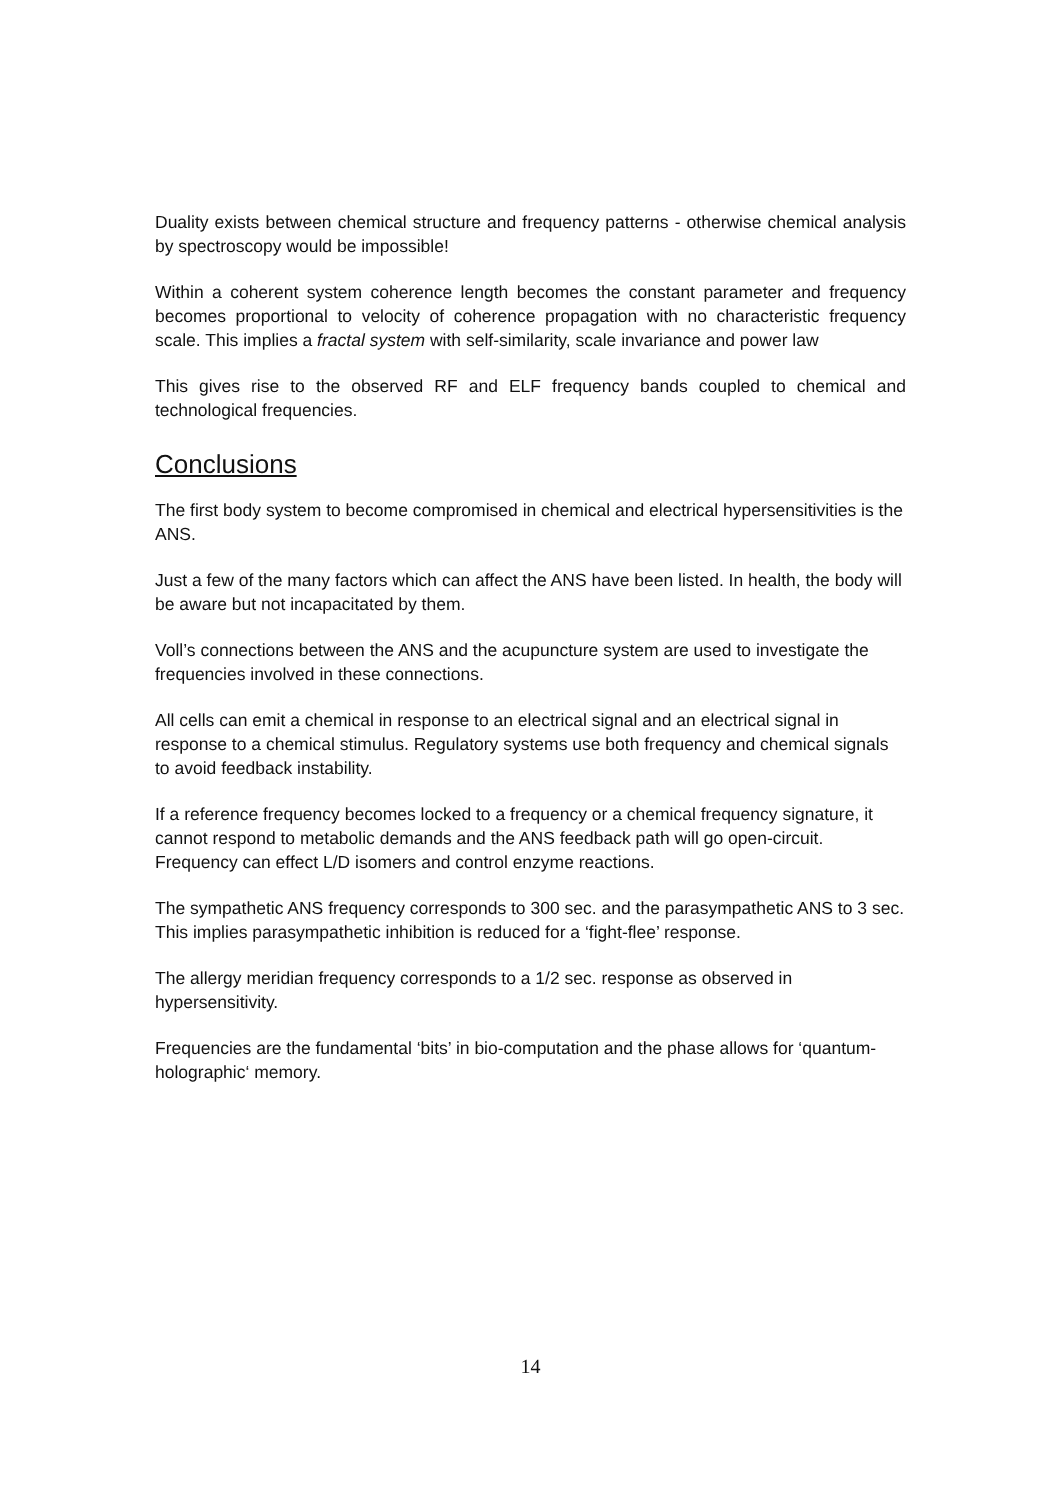Duality exists between chemical structure and frequency patterns - otherwise chemical analysis by spectroscopy would be impossible!
Within a coherent system coherence length becomes the constant parameter and frequency becomes proportional to velocity of coherence propagation with no characteristic frequency scale. This implies a fractal system with self-similarity, scale invariance and power law
This gives rise to the observed RF and ELF frequency bands coupled to chemical and technological frequencies.
Conclusions
The first body system to become compromised in chemical and electrical hypersensitivities is the ANS.
Just a few of the many factors which can affect the ANS have been listed. In health, the body will be aware but not incapacitated by them.
Voll’s connections between the ANS and the acupuncture system are used to investigate the frequencies involved in these connections.
All cells can emit a chemical in response to an electrical signal and an electrical signal in response to a chemical stimulus. Regulatory systems use both frequency and chemical signals to avoid feedback instability.
If a reference frequency becomes locked to a frequency or a chemical frequency signature, it cannot respond to metabolic demands and the ANS feedback path will go open-circuit. Frequency can effect L/D isomers and control enzyme reactions.
The sympathetic ANS frequency corresponds to 300 sec. and the parasympathetic ANS to 3 sec. This implies parasympathetic inhibition is reduced for a ‘fight-flee’ response.
The allergy meridian frequency corresponds to a 1/2 sec. response as observed in hypersensitivity.
Frequencies are the fundamental ‘bits’ in bio-computation and the phase allows for ‘quantum-holographic‘ memory.
14